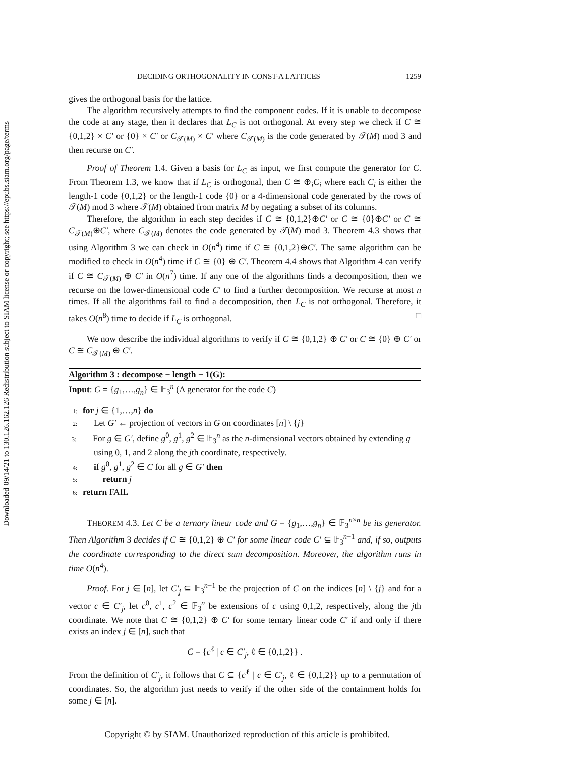Downloaded 09/14/21 to 130.126.162.126 Redistribution subject to SIAM license or copyright; see https://epubs.siam.org/page/terms
DECIDING ORTHOGONALITY IN CONST-A LATTICES 1259
gives the orthogonal basis for the lattice.
The algorithm recursively attempts to find the component codes. If it is unable to decompose the code at any stage, then it declares that L<sub>C</sub> is not orthogonal. At every step we check if C ≅ {0,1,2} × C′ or {0} × C′ or C<sub>𝒯(M)</sub> × C′ where C<sub>𝒯(M)</sub> is the code generated by 𝒯(M) mod 3 and then recurse on C′.
Proof of Theorem 1.4. Given a basis for L<sub>C</sub> as input, we first compute the generator for C. From Theorem 1.3, we know that if L<sub>C</sub> is orthogonal, then C ≅ ⊕<sub>i</sub>C<sub>i</sub> where each C<sub>i</sub> is either the length-1 code {0,1,2} or the length-1 code {0} or a 4-dimensional code generated by the rows of 𝒯(M) mod 3 where 𝒯(M) obtained from matrix M by negating a subset of its columns.
Therefore, the algorithm in each step decides if C ≅ {0,1,2}⊕C′ or C ≅ {0}⊕C′ or C ≅ C<sub>𝒯(M)</sub>⊕C′, where C<sub>𝒯(M)</sub> denotes the code generated by 𝒯(M) mod 3. Theorem 4.3 shows that using Algorithm 3 we can check in O(n<sup>4</sup>) time if C ≅ {0,1,2}⊕C′. The same algorithm can be modified to check in O(n<sup>4</sup>) time if C ≅ {0} ⊕ C′. Theorem 4.4 shows that Algorithm 4 can verify if C ≅ C<sub>𝒯(M)</sub> ⊕ C′ in O(n<sup>7</sup>) time. If any one of the algorithms finds a decomposition, then we recurse on the lower-dimensional code C′ to find a further decomposition. We recurse at most n times. If all the algorithms fail to find a decomposition, then L<sub>C</sub> is not orthogonal. Therefore, it takes O(n<sup>8</sup>) time to decide if L<sub>C</sub> is orthogonal. □
We now describe the individual algorithms to verify if C ≅ {0,1,2} ⊕ C′ or C ≅ {0} ⊕ C′ or C ≅ C<sub>𝒯(M)</sub> ⊕ C′.
Algorithm 3 : decompose − length − 1(G):
Input: G = {g<sub>1</sub>,…,g<sub>n</sub>} ∈ 𝔽<sub>3</sub><sup>n</sup> (A generator for the code C)
1: for j ∈ {1,…,n} do
2:  Let G′ ← projection of vectors in G on coordinates [n] \ {j}
3: For g ∈ G′, define g<sup>0</sup>, g<sup>1</sup>, g<sup>2</sup> ∈ 𝔽<sub>3</sub><sup>n</sup> as the n-dimensional vectors obtained by extending g using 0, 1, and 2 along the jth coordinate, respectively.
4:  if g<sup>0</sup>, g<sup>1</sup>, g<sup>2</sup> ∈ C for all g ∈ G′ then
5:   return j
6: return FAIL
THEOREM 4.3. Let C be a ternary linear code and G = {g<sub>1</sub>,…,g<sub>n</sub>} ∈ 𝔽<sub>3</sub><sup>n×n</sup> be its generator. Then Algorithm 3 decides if C ≅ {0,1,2} ⊕ C′ for some linear code C′ ⊆ 𝔽<sub>3</sub><sup>n−1</sup> and, if so, outputs the coordinate corresponding to the direct sum decomposition. Moreover, the algorithm runs in time O(n<sup>4</sup>).
Proof. For j ∈ [n], let C′<sub>j</sub> ⊆ 𝔽<sub>3</sub><sup>n−1</sup> be the projection of C on the indices [n] \ {j} and for a vector c ∈ C′<sub>j</sub>, let c<sup>0</sup>, c<sup>1</sup>, c<sup>2</sup> ∈ 𝔽<sub>3</sub><sup>n</sup> be extensions of c using 0,1,2, respectively, along the jth coordinate. We note that C ≅ {0,1,2} ⊕ C′ for some ternary linear code C′ if and only if there exists an index j ∈ [n], such that
C = {c<sup>ℓ</sup> | c ∈ C′<sub>j</sub>, ℓ ∈ {0,1,2}} .
From the definition of C′<sub>j</sub>, it follows that C ⊆ {c<sup>ℓ</sup> | c ∈ C′<sub>j</sub>, ℓ ∈ {0,1,2}} up to a permutation of coordinates. So, the algorithm just needs to verify if the other side of the containment holds for some j ∈ [n].
Copyright © by SIAM. Unauthorized reproduction of this article is prohibited.